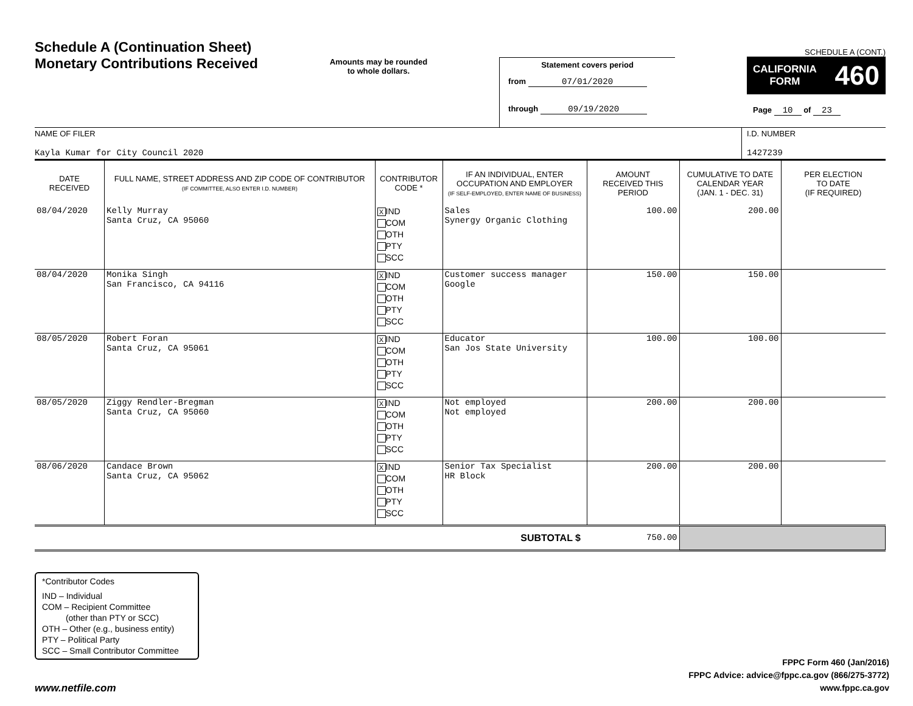Schedule A (Continuation Sheet)
Monetary Contributions Received
Amounts may be rounded
to whole dollars.
Statement covers period
from 07/01/2020
through 09/19/2020
SCHEDULE A (CONT.)
CALIFORNIA
FORM 460
Page 10 of 23
NAME OF FILER
Kayla Kumar for City Council 2020
I.D. NUMBER
1427239
| DATE RECEIVED | FULL NAME, STREET ADDRESS AND ZIP CODE OF CONTRIBUTOR (IF COMMITTEE, ALSO ENTER I.D. NUMBER) | CONTRIBUTOR CODE * | IF AN INDIVIDUAL, ENTER OCCUPATION AND EMPLOYER (IF SELF-EMPLOYED, ENTER NAME OF BUSINESS) | AMOUNT RECEIVED THIS PERIOD | CUMULATIVE TO DATE CALENDAR YEAR (JAN. 1 - DEC. 31) | PER ELECTION TO DATE (IF REQUIRED) |
| --- | --- | --- | --- | --- | --- | --- |
| 08/04/2020 | Kelly Murray Santa Cruz, CA 95060 | X IND COM OTH PTY SCC | Sales Synergy Organic Clothing | 100.00 | 200.00 | |
| 08/04/2020 | Monika Singh San Francisco, CA 94116 | X IND COM OTH PTY SCC | Customer success manager Google | 150.00 | 150.00 | |
| 08/05/2020 | Robert Foran Santa Cruz, CA 95061 | X IND COM OTH PTY SCC | Educator San Jos State University | 100.00 | 100.00 | |
| 08/05/2020 | Ziggy Rendler-Bregman Santa Cruz, CA 95060 | X IND COM OTH PTY SCC | Not employed Not employed | 200.00 | 200.00 | |
| 08/06/2020 | Candace Brown Santa Cruz, CA 95062 | X IND COM OTH PTY SCC | Senior Tax Specialist HR Block | 200.00 | 200.00 | |
| SUBTOTAL $ | | | | 750.00 | | |
*Contributor Codes
IND – Individual
COM – Recipient Committee
(other than PTY or SCC)
OTH – Other (e.g., business entity)
PTY – Political Party
SCC – Small Contributor Committee
www.netfile.com
FPPC Form 460 (Jan/2016)
FPPC Advice: advice@fppc.ca.gov (866/275-3772)
www.fppc.ca.gov